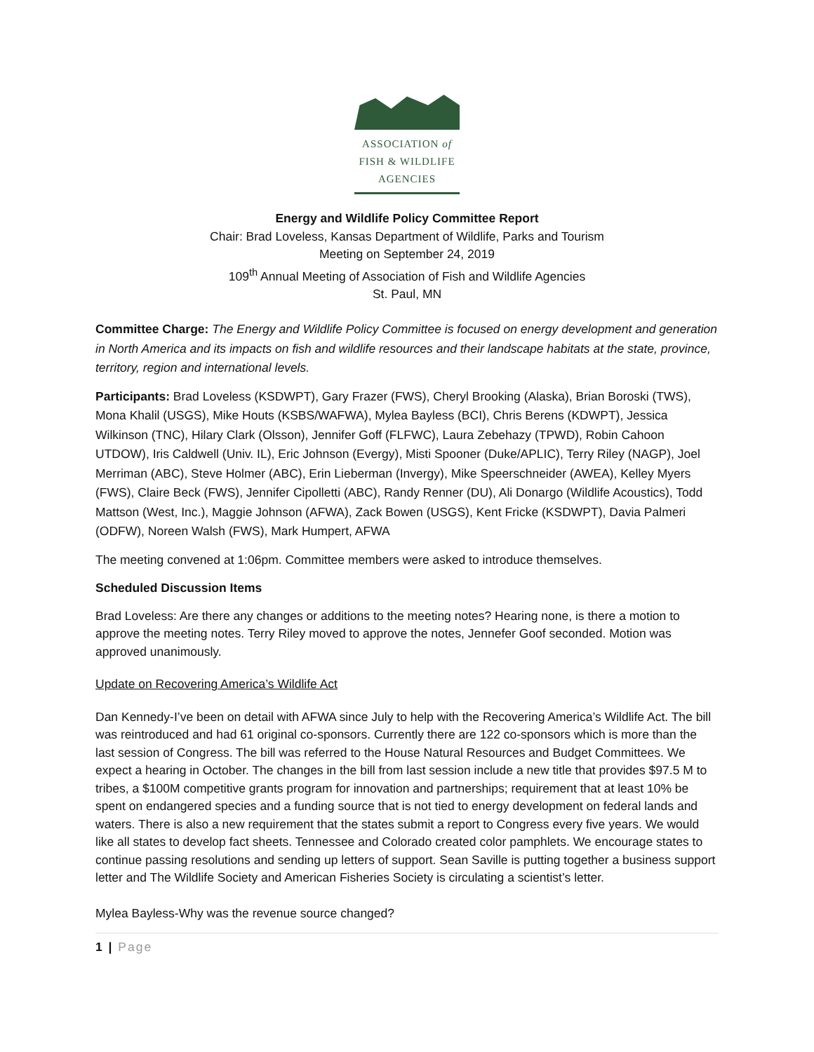ASSOCIATION of
FISH & WILDLIFE
AGENCIES
Energy and Wildlife Policy Committee Report
Chair: Brad Loveless, Kansas Department of Wildlife, Parks and Tourism
Meeting on September 24, 2019
109<sup>th</sup> Annual Meeting of Association of Fish and Wildlife Agencies
St. Paul, MN
Committee Charge: The Energy and Wildlife Policy Committee is focused on energy development and generation in North America and its impacts on fish and wildlife resources and their landscape habitats at the state, province, territory, region and international levels.
Participants: Brad Loveless (KSDWPT), Gary Frazer (FWS), Cheryl Brooking (Alaska), Brian Boroski (TWS), Mona Khalil (USGS), Mike Houts (KSBS/WAFWA), Mylea Bayless (BCI), Chris Berens (KDWPT), Jessica Wilkinson (TNC), Hilary Clark (Olsson), Jennifer Goff (FLFWC), Laura Zebehazy (TPWD), Robin Cahoon UTDOW), Iris Caldwell (Univ. IL), Eric Johnson (Evergy), Misti Spooner (Duke/APLIC), Terry Riley (NAGP), Joel Merriman (ABC), Steve Holmer (ABC), Erin Lieberman (Invergy), Mike Speerschneider (AWEA), Kelley Myers (FWS), Claire Beck (FWS), Jennifer Cipolletti (ABC), Randy Renner (DU), Ali Donargo (Wildlife Acoustics), Todd Mattson (West, Inc.), Maggie Johnson (AFWA), Zack Bowen (USGS), Kent Fricke (KSDWPT), Davia Palmeri (ODFW), Noreen Walsh (FWS), Mark Humpert, AFWA
The meeting convened at 1:06pm. Committee members were asked to introduce themselves.
Scheduled Discussion Items
Brad Loveless: Are there any changes or additions to the meeting notes? Hearing none, is there a motion to approve the meeting notes. Terry Riley moved to approve the notes, Jennefer Goof seconded. Motion was approved unanimously.
Update on Recovering America’s Wildlife Act
Dan Kennedy-I’ve been on detail with AFWA since July to help with the Recovering America’s Wildlife Act. The bill was reintroduced and had 61 original co-sponsors. Currently there are 122 co-sponsors which is more than the last session of Congress. The bill was referred to the House Natural Resources and Budget Committees. We expect a hearing in October. The changes in the bill from last session include a new title that provides $97.5 M to tribes, a $100M competitive grants program for innovation and partnerships; requirement that at least 10% be spent on endangered species and a funding source that is not tied to energy development on federal lands and waters. There is also a new requirement that the states submit a report to Congress every five years. We would like all states to develop fact sheets. Tennessee and Colorado created color pamphlets. We encourage states to continue passing resolutions and sending up letters of support. Sean Saville is putting together a business support letter and The Wildlife Society and American Fisheries Society is circulating a scientist’s letter.
Mylea Bayless-Why was the revenue source changed?
1 | Page